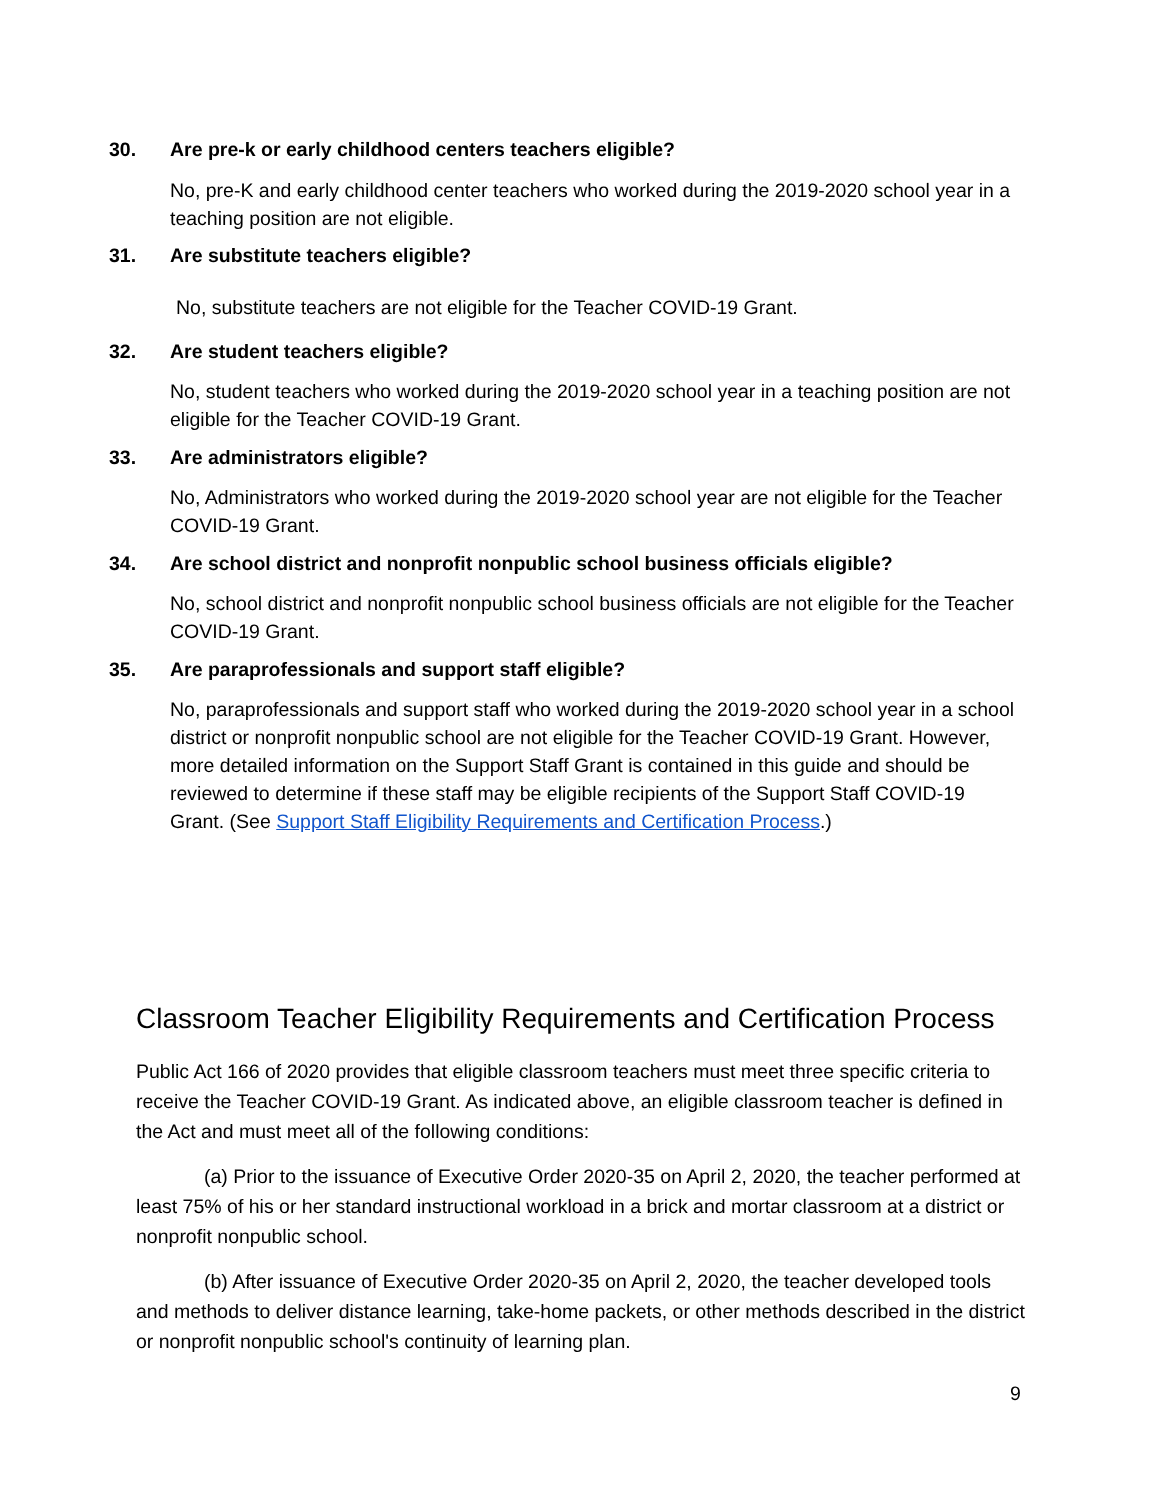30. Are pre-k or early childhood centers teachers eligible?
No, pre-K and early childhood center teachers who worked during the 2019-2020 school year in a teaching position are not eligible.
31. Are substitute teachers eligible?
No, substitute teachers are not eligible for the Teacher COVID-19 Grant.
32. Are student teachers eligible?
No, student teachers who worked during the 2019-2020 school year in a teaching position are not eligible for the Teacher COVID-19 Grant.
33. Are administrators eligible?
No, Administrators who worked during the 2019-2020 school year are not eligible for the Teacher COVID-19 Grant.
34. Are school district and nonprofit nonpublic school business officials eligible?
No, school district and nonprofit nonpublic school business officials are not eligible for the Teacher COVID-19 Grant.
35. Are paraprofessionals and support staff eligible?
No, paraprofessionals and support staff who worked during the 2019-2020 school year in a school district or nonprofit nonpublic school are not eligible for the Teacher COVID-19 Grant. However, more detailed information on the Support Staff Grant is contained in this guide and should be reviewed to determine if these staff may be eligible recipients of the Support Staff COVID-19 Grant. (See Support Staff Eligibility Requirements and Certification Process.)
Classroom Teacher Eligibility Requirements and Certification Process
Public Act 166 of 2020 provides that eligible classroom teachers must meet three specific criteria to receive the Teacher COVID-19 Grant. As indicated above, an eligible classroom teacher is defined in the Act and must meet all of the following conditions:
(a) Prior to the issuance of Executive Order 2020-35 on April 2, 2020, the teacher performed at least 75% of his or her standard instructional workload in a brick and mortar classroom at a district or nonprofit nonpublic school.
(b) After issuance of Executive Order 2020-35 on April 2, 2020, the teacher developed tools and methods to deliver distance learning, take-home packets, or other methods described in the district or nonprofit nonpublic school's continuity of learning plan.
9